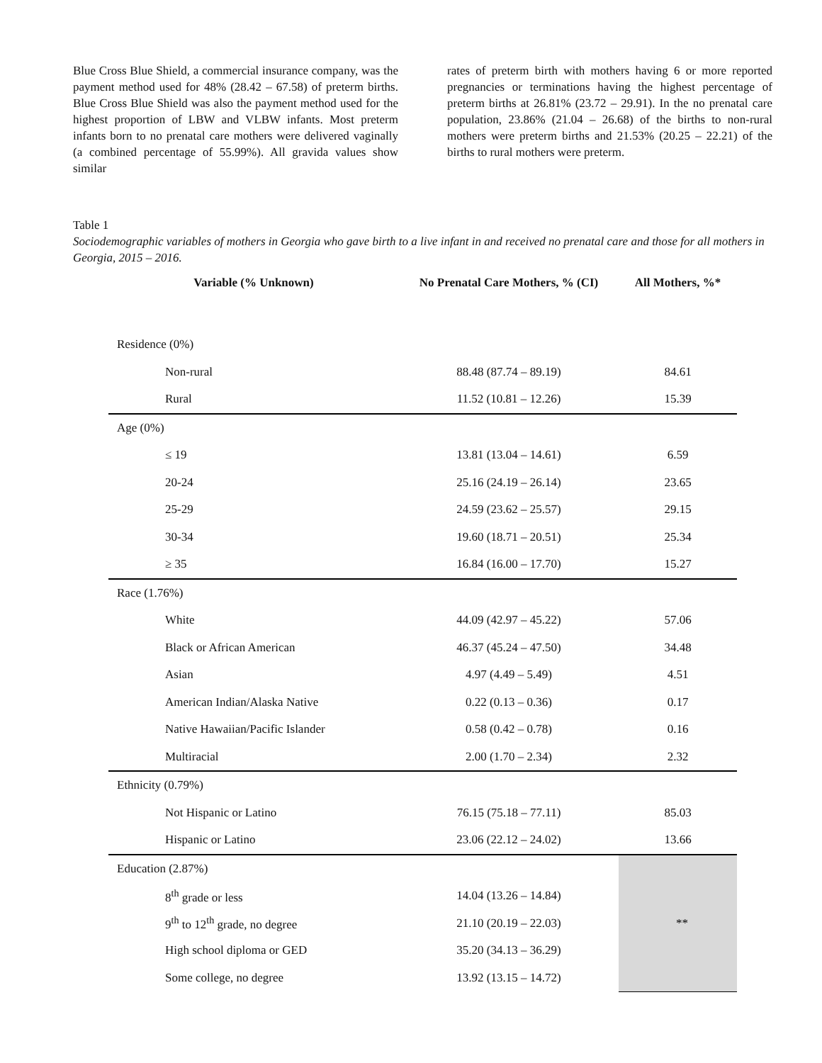Blue Cross Blue Shield, a commercial insurance company, was the payment method used for 48% (28.42 – 67.58) of preterm births. Blue Cross Blue Shield was also the payment method used for the highest proportion of LBW and VLBW infants. Most preterm infants born to no prenatal care mothers were delivered vaginally (a combined percentage of 55.99%). All gravida values show similar
rates of preterm birth with mothers having 6 or more reported pregnancies or terminations having the highest percentage of preterm births at 26.81% (23.72 – 29.91). In the no prenatal care population, 23.86% (21.04 – 26.68) of the births to non-rural mothers were preterm births and 21.53% (20.25 – 22.21) of the births to rural mothers were preterm.
Table 1
Sociodemographic variables of mothers in Georgia who gave birth to a live infant in and received no prenatal care and those for all mothers in Georgia, 2015 – 2016.
| Variable (% Unknown) | No Prenatal Care Mothers, % (CI) | All Mothers, %* |
| --- | --- | --- |
| Residence (0%) | | |
| Non-rural | 88.48 (87.74 – 89.19) | 84.61 |
| Rural | 11.52 (10.81 – 12.26) | 15.39 |
| Age (0%) | | |
| ≤ 19 | 13.81 (13.04 – 14.61) | 6.59 |
| 20-24 | 25.16 (24.19 – 26.14) | 23.65 |
| 25-29 | 24.59 (23.62 – 25.57) | 29.15 |
| 30-34 | 19.60 (18.71 – 20.51) | 25.34 |
| ≥ 35 | 16.84 (16.00 – 17.70) | 15.27 |
| Race (1.76%) | | |
| White | 44.09 (42.97 – 45.22) | 57.06 |
| Black or African American | 46.37 (45.24 – 47.50) | 34.48 |
| Asian | 4.97 (4.49 – 5.49) | 4.51 |
| American Indian/Alaska Native | 0.22 (0.13 – 0.36) | 0.17 |
| Native Hawaiian/Pacific Islander | 0.58 (0.42 – 0.78) | 0.16 |
| Multiracial | 2.00 (1.70 – 2.34) | 2.32 |
| Ethnicity (0.79%) | | |
| Not Hispanic or Latino | 76.15 (75.18 – 77.11) | 85.03 |
| Hispanic or Latino | 23.06 (22.12 – 24.02) | 13.66 |
| Education (2.87%) | | ** |
| 8<sup>th</sup> grade or less | 14.04 (13.26 – 14.84) | |
| 9<sup>th</sup> to 12<sup>th</sup> grade, no degree | 21.10 (20.19 – 22.03) | |
| High school diploma or GED | 35.20 (34.13 – 36.29) | |
| Some college, no degree | 13.92 (13.15 – 14.72) | |